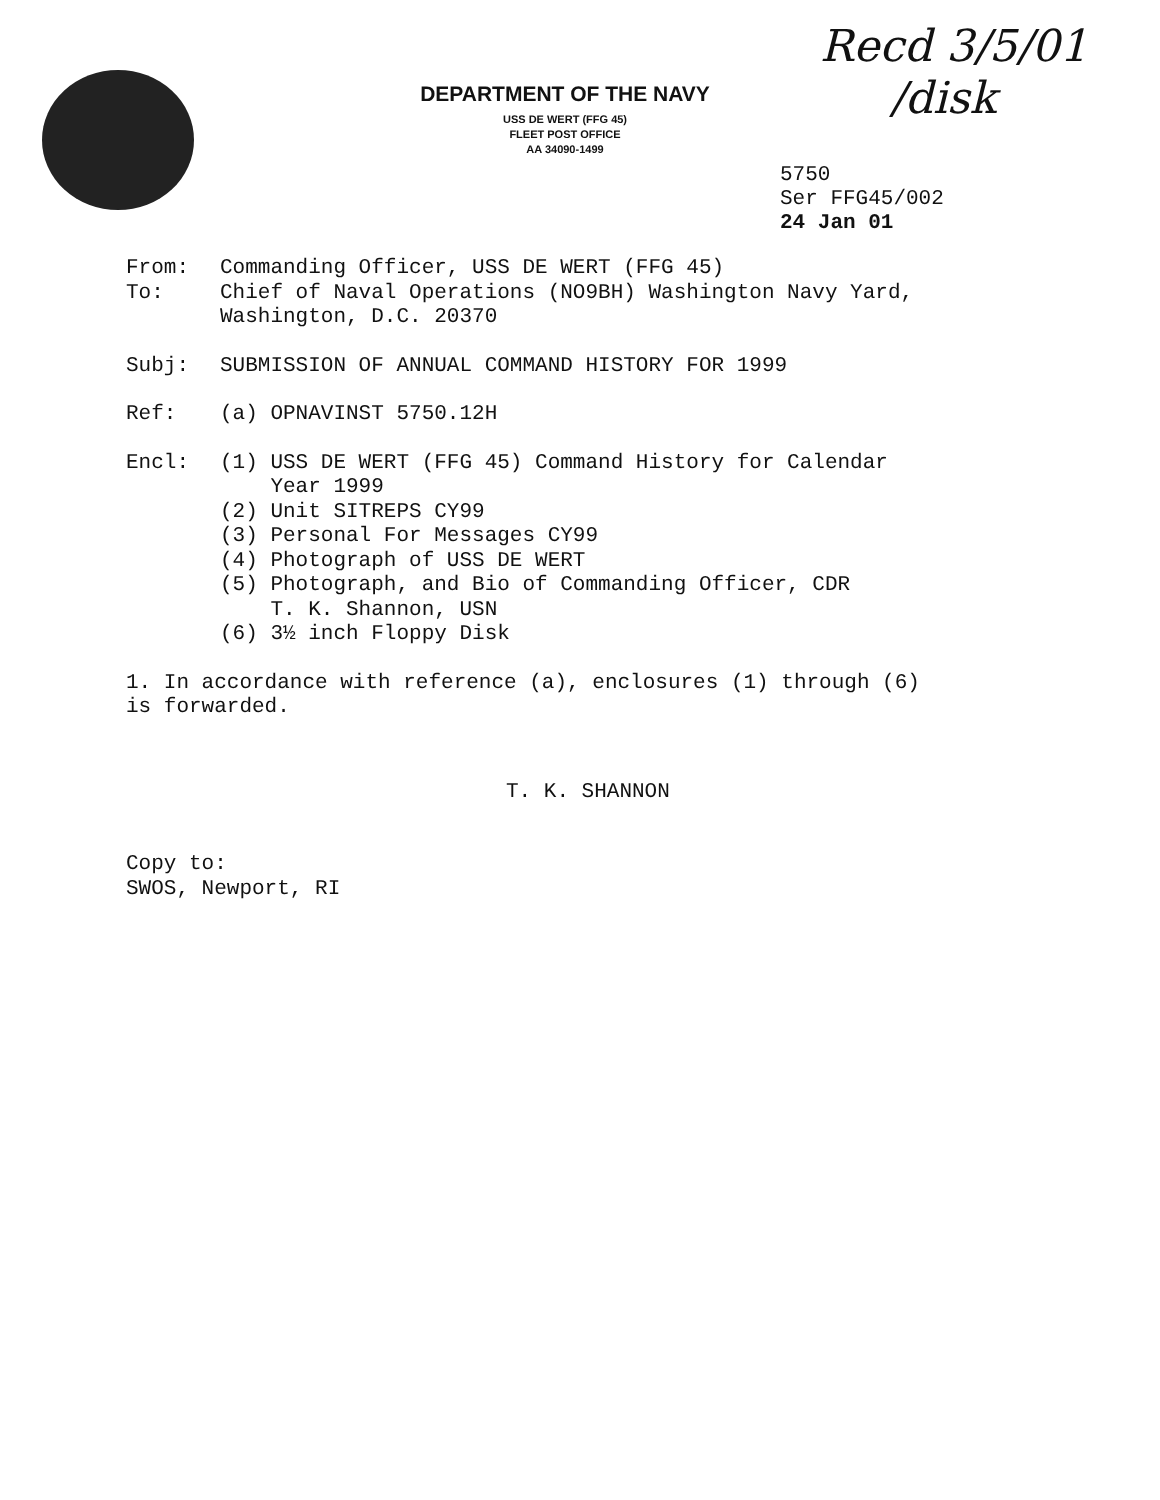DEPARTMENT OF THE NAVY
USS DE WERT (FFG 45)
FLEET POST OFFICE
AA 34090-1499
Recd 3/5/01
/disk
5750
Ser FFG45/002
24 Jan 01
From: Commanding Officer, USS DE WERT (FFG 45)
To: Chief of Naval Operations (NO9BH) Washington Navy Yard,
Washington, D.C. 20370
Subj: SUBMISSION OF ANNUAL COMMAND HISTORY FOR 1999
Ref: (a) OPNAVINST 5750.12H
Encl: (1) USS DE WERT (FFG 45) Command History for Calendar
Year 1999
(2) Unit SITREPS CY99
(3) Personal For Messages CY99
(4) Photograph of USS DE WERT
(5) Photograph, and Bio of Commanding Officer, CDR
T. K. Shannon, USN
(6) 3½ inch Floppy Disk
1. In accordance with reference (a), enclosures (1) through (6)
is forwarded.
T. K. SHANNON
Copy to:
SWOS, Newport, RI